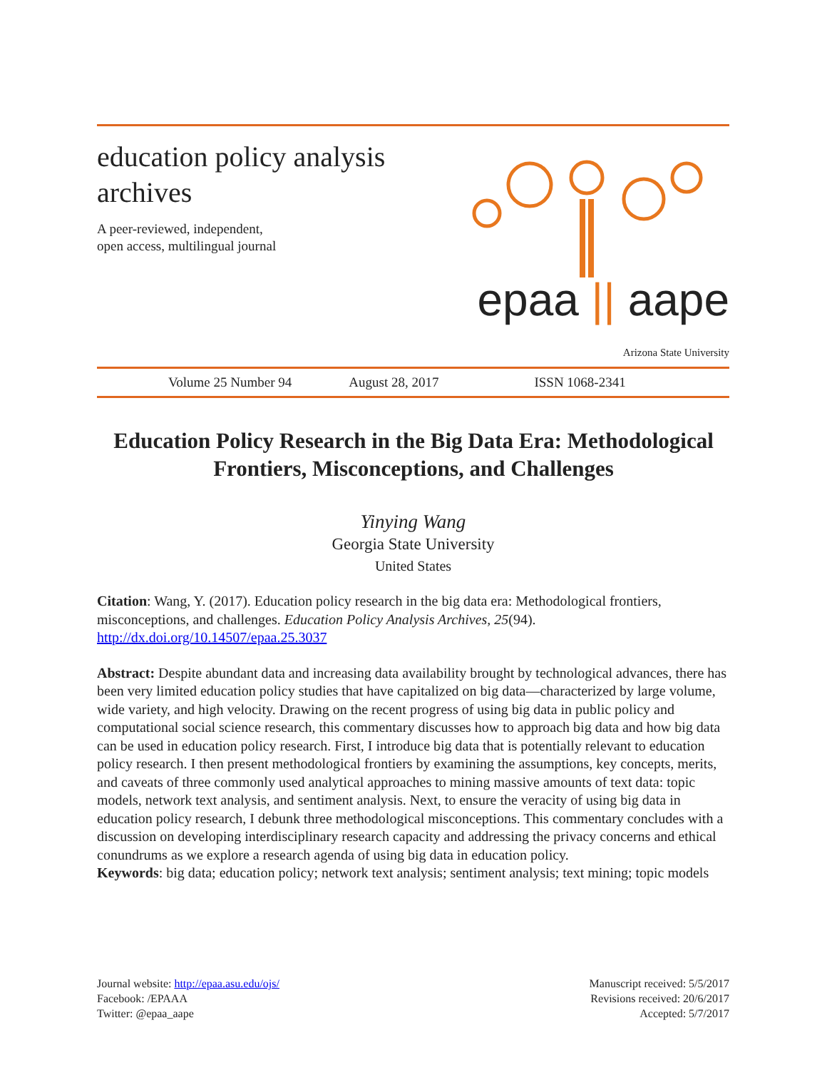education policy analysis archives
A peer-reviewed, independent,
open access, multilingual journal
epaa || aape
Arizona State University
Volume 25 Number 94 August 28, 2017 ISSN 1068-2341
Education Policy Research in the Big Data Era: Methodological Frontiers, Misconceptions, and Challenges
Yinying Wang
Georgia State University
United States
Citation: Wang, Y. (2017). Education policy research in the big data era: Methodological frontiers, misconceptions, and challenges. Education Policy Analysis Archives, 25(94). http://dx.doi.org/10.14507/epaa.25.3037
Abstract: Despite abundant data and increasing data availability brought by technological advances, there has been very limited education policy studies that have capitalized on big data—characterized by large volume, wide variety, and high velocity. Drawing on the recent progress of using big data in public policy and computational social science research, this commentary discusses how to approach big data and how big data can be used in education policy research. First, I introduce big data that is potentially relevant to education policy research. I then present methodological frontiers by examining the assumptions, key concepts, merits, and caveats of three commonly used analytical approaches to mining massive amounts of text data: topic models, network text analysis, and sentiment analysis. Next, to ensure the veracity of using big data in education policy research, I debunk three methodological misconceptions. This commentary concludes with a discussion on developing interdisciplinary research capacity and addressing the privacy concerns and ethical conundrums as we explore a research agenda of using big data in education policy.
Keywords: big data; education policy; network text analysis; sentiment analysis; text mining; topic models
Journal website: http://epaa.asu.edu/ojs/
Facebook: /EPAAA
Twitter: @epaa_aape
Manuscript received: 5/5/2017
Revisions received: 20/6/2017
Accepted: 5/7/2017